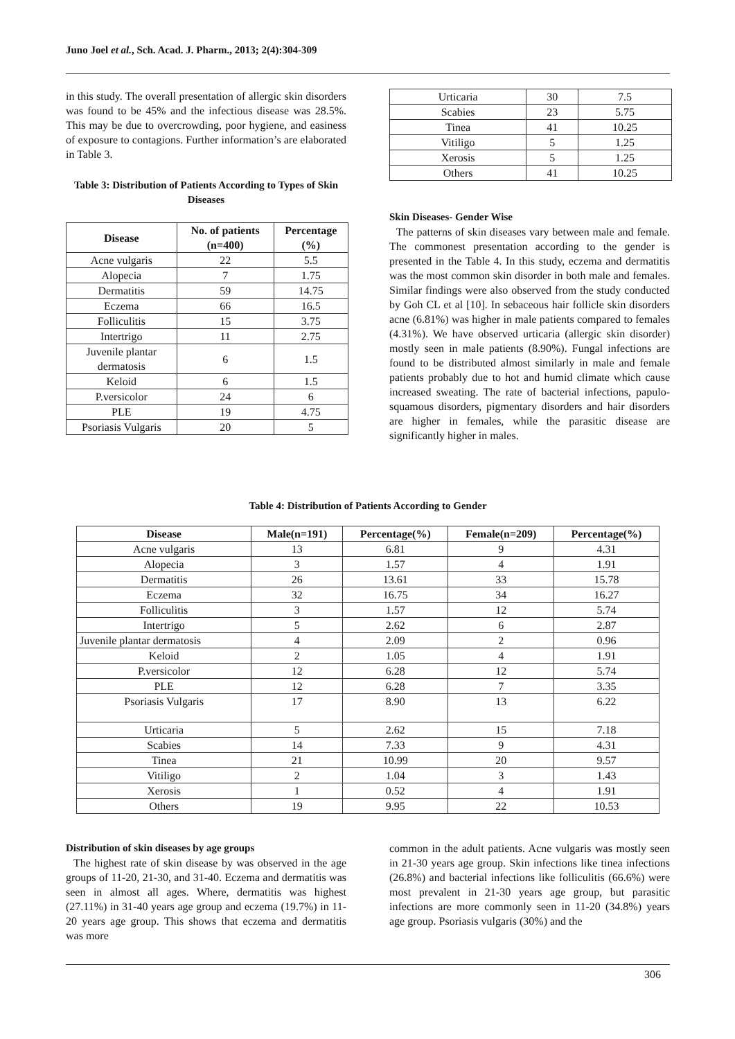Juno Joel et al., Sch. Acad. J. Pharm., 2013; 2(4):304-309
in this study. The overall presentation of allergic skin disorders was found to be 45% and the infectious disease was 28.5%. This may be due to overcrowding, poor hygiene, and easiness of exposure to contagions. Further information’s are elaborated in Table 3.
Table 3: Distribution of Patients According to Types of Skin Diseases
| Disease | No. of patients (n=400) | Percentage (%) |
| --- | --- | --- |
| Acne vulgaris | 22 | 5.5 |
| Alopecia | 7 | 1.75 |
| Dermatitis | 59 | 14.75 |
| Eczema | 66 | 16.5 |
| Folliculitis | 15 | 3.75 |
| Intertrigo | 11 | 2.75 |
| Juvenile plantar dermatosis | 6 | 1.5 |
| Keloid | 6 | 1.5 |
| P.versicolor | 24 | 6 |
| PLE | 19 | 4.75 |
| Psoriasis Vulgaris | 20 | 5 |
| Urticaria | 30 | 7.5 |
| Scabies | 23 | 5.75 |
| Tinea | 41 | 10.25 |
| Vitiligo | 5 | 1.25 |
| Xerosis | 5 | 1.25 |
| Others | 41 | 10.25 |
Skin Diseases- Gender Wise
The patterns of skin diseases vary between male and female. The commonest presentation according to the gender is presented in the Table 4. In this study, eczema and dermatitis was the most common skin disorder in both male and females. Similar findings were also observed from the study conducted by Goh CL et al [10]. In sebaceous hair follicle skin disorders acne (6.81%) was higher in male patients compared to females (4.31%). We have observed urticaria (allergic skin disorder) mostly seen in male patients (8.90%). Fungal infections are found to be distributed almost similarly in male and female patients probably due to hot and humid climate which cause increased sweating. The rate of bacterial infections, papulo-squamous disorders, pigmentary disorders and hair disorders are higher in females, while the parasitic disease are significantly higher in males.
Table 4: Distribution of Patients According to Gender
| Disease | Male(n=191) | Percentage(%) | Female(n=209) | Percentage(%) |
| --- | --- | --- | --- | --- |
| Acne vulgaris | 13 | 6.81 | 9 | 4.31 |
| Alopecia | 3 | 1.57 | 4 | 1.91 |
| Dermatitis | 26 | 13.61 | 33 | 15.78 |
| Eczema | 32 | 16.75 | 34 | 16.27 |
| Folliculitis | 3 | 1.57 | 12 | 5.74 |
| Intertrigo | 5 | 2.62 | 6 | 2.87 |
| Juvenile plantar dermatosis | 4 | 2.09 | 2 | 0.96 |
| Keloid | 2 | 1.05 | 4 | 1.91 |
| P.versicolor | 12 | 6.28 | 12 | 5.74 |
| PLE | 12 | 6.28 | 7 | 3.35 |
| Psoriasis Vulgaris | 17 | 8.90 | 13 | 6.22 |
| Urticaria | 5 | 2.62 | 15 | 7.18 |
| Scabies | 14 | 7.33 | 9 | 4.31 |
| Tinea | 21 | 10.99 | 20 | 9.57 |
| Vitiligo | 2 | 1.04 | 3 | 1.43 |
| Xerosis | 1 | 0.52 | 4 | 1.91 |
| Others | 19 | 9.95 | 22 | 10.53 |
Distribution of skin diseases by age groups
The highest rate of skin disease by was observed in the age groups of 11-20, 21-30, and 31-40. Eczema and dermatitis was seen in almost all ages. Where, dermatitis was highest (27.11%) in 31-40 years age group and eczema (19.7%) in 11-20 years age group. This shows that eczema and dermatitis was more
common in the adult patients. Acne vulgaris was mostly seen in 21-30 years age group. Skin infections like tinea infections (26.8%) and bacterial infections like folliculitis (66.6%) were most prevalent in 21-30 years age group, but parasitic infections are more commonly seen in 11-20 (34.8%) years age group. Psoriasis vulgaris (30%) and the
306